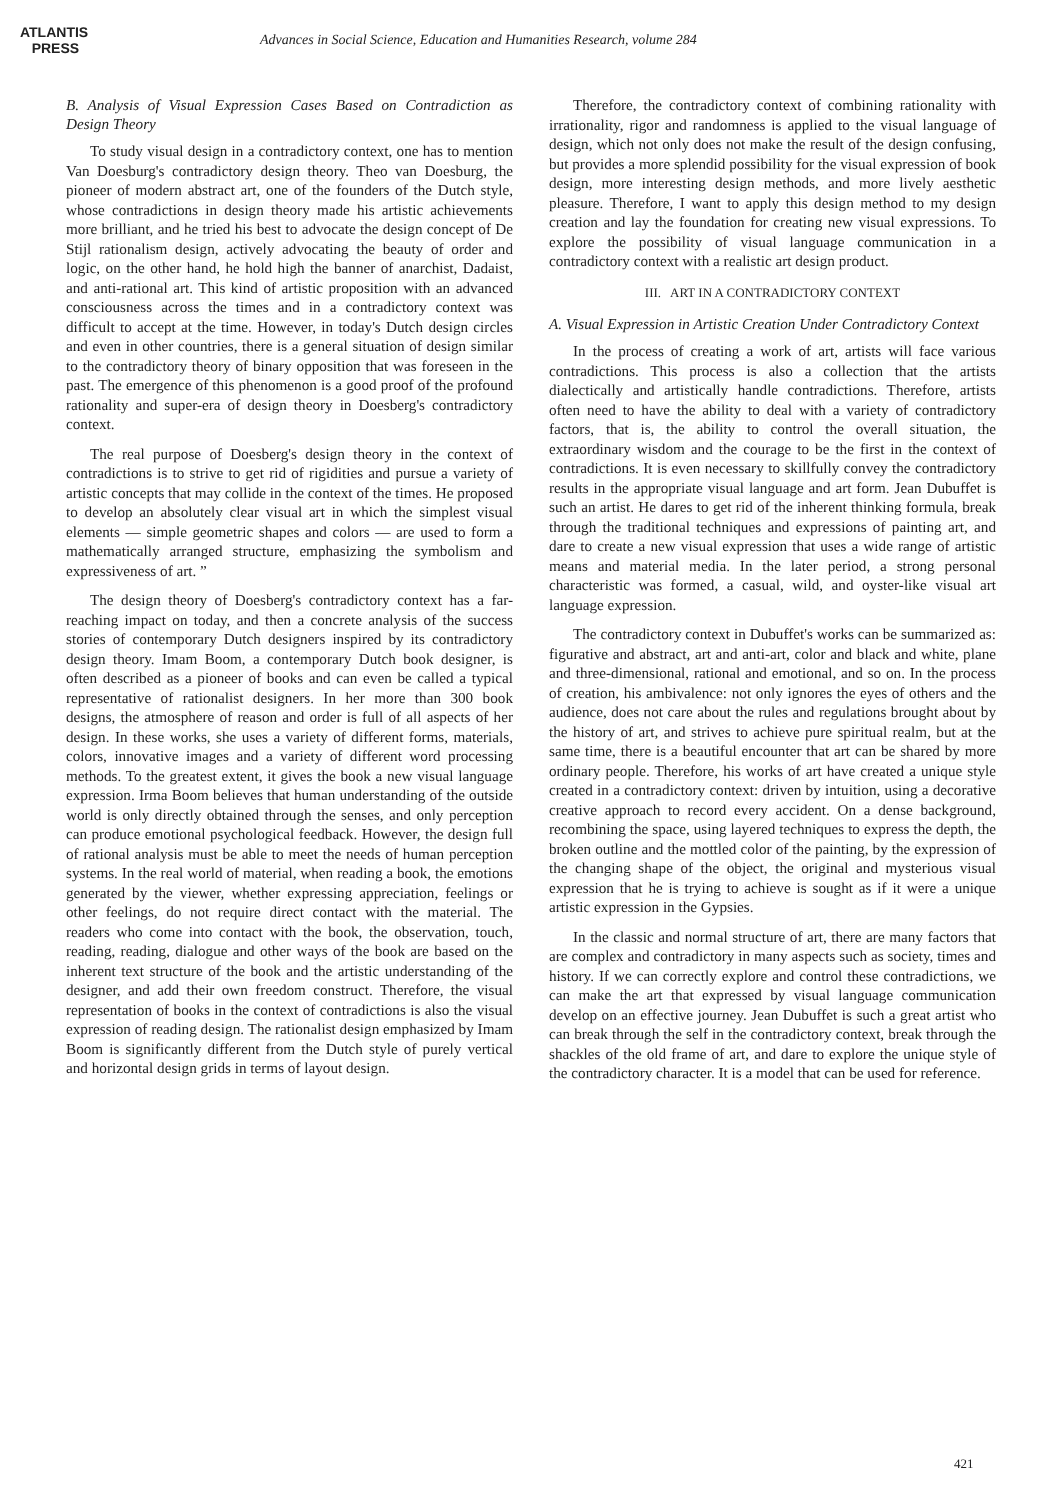ATLANTIS
PRESS
Advances in Social Science, Education and Humanities Research, volume 284
B. Analysis of Visual Expression Cases Based on Contradiction as Design Theory
To study visual design in a contradictory context, one has to mention Van Doesburg's contradictory design theory. Theo van Doesburg, the pioneer of modern abstract art, one of the founders of the Dutch style, whose contradictions in design theory made his artistic achievements more brilliant, and he tried his best to advocate the design concept of De Stijl rationalism design, actively advocating the beauty of order and logic, on the other hand, he hold high the banner of anarchist, Dadaist, and anti-rational art. This kind of artistic proposition with an advanced consciousness across the times and in a contradictory context was difficult to accept at the time. However, in today's Dutch design circles and even in other countries, there is a general situation of design similar to the contradictory theory of binary opposition that was foreseen in the past. The emergence of this phenomenon is a good proof of the profound rationality and super-era of design theory in Doesberg's contradictory context.
The real purpose of Doesberg's design theory in the context of contradictions is to strive to get rid of rigidities and pursue a variety of artistic concepts that may collide in the context of the times. He proposed to develop an absolutely clear visual art in which the simplest visual elements — simple geometric shapes and colors — are used to form a mathematically arranged structure, emphasizing the symbolism and expressiveness of art. ”
The design theory of Doesberg's contradictory context has a far-reaching impact on today, and then a concrete analysis of the success stories of contemporary Dutch designers inspired by its contradictory design theory. Imam Boom, a contemporary Dutch book designer, is often described as a pioneer of books and can even be called a typical representative of rationalist designers. In her more than 300 book designs, the atmosphere of reason and order is full of all aspects of her design. In these works, she uses a variety of different forms, materials, colors, innovative images and a variety of different word processing methods. To the greatest extent, it gives the book a new visual language expression. Irma Boom believes that human understanding of the outside world is only directly obtained through the senses, and only perception can produce emotional psychological feedback. However, the design full of rational analysis must be able to meet the needs of human perception systems. In the real world of material, when reading a book, the emotions generated by the viewer, whether expressing appreciation, feelings or other feelings, do not require direct contact with the material. The readers who come into contact with the book, the observation, touch, reading, reading, dialogue and other ways of the book are based on the inherent text structure of the book and the artistic understanding of the designer, and add their own freedom construct. Therefore, the visual representation of books in the context of contradictions is also the visual expression of reading design. The rationalist design emphasized by Imam Boom is significantly different from the Dutch style of purely vertical and horizontal design grids in terms of layout design.
Therefore, the contradictory context of combining rationality with irrationality, rigor and randomness is applied to the visual language of design, which not only does not make the result of the design confusing, but provides a more splendid possibility for the visual expression of book design, more interesting design methods, and more lively aesthetic pleasure. Therefore, I want to apply this design method to my design creation and lay the foundation for creating new visual expressions. To explore the possibility of visual language communication in a contradictory context with a realistic art design product.
III. ART IN A CONTRADICTORY CONTEXT
A. Visual Expression in Artistic Creation Under Contradictory Context
In the process of creating a work of art, artists will face various contradictions. This process is also a collection that the artists dialectically and artistically handle contradictions. Therefore, artists often need to have the ability to deal with a variety of contradictory factors, that is, the ability to control the overall situation, the extraordinary wisdom and the courage to be the first in the context of contradictions. It is even necessary to skillfully convey the contradictory results in the appropriate visual language and art form. Jean Dubuffet is such an artist. He dares to get rid of the inherent thinking formula, break through the traditional techniques and expressions of painting art, and dare to create a new visual expression that uses a wide range of artistic means and material media. In the later period, a strong personal characteristic was formed, a casual, wild, and oyster-like visual art language expression.
The contradictory context in Dubuffet's works can be summarized as: figurative and abstract, art and anti-art, color and black and white, plane and three-dimensional, rational and emotional, and so on. In the process of creation, his ambivalence: not only ignores the eyes of others and the audience, does not care about the rules and regulations brought about by the history of art, and strives to achieve pure spiritual realm, but at the same time, there is a beautiful encounter that art can be shared by more ordinary people. Therefore, his works of art have created a unique style created in a contradictory context: driven by intuition, using a decorative creative approach to record every accident. On a dense background, recombining the space, using layered techniques to express the depth, the broken outline and the mottled color of the painting, by the expression of the changing shape of the object, the original and mysterious visual expression that he is trying to achieve is sought as if it were a unique artistic expression in the Gypsies.
In the classic and normal structure of art, there are many factors that are complex and contradictory in many aspects such as society, times and history. If we can correctly explore and control these contradictions, we can make the art that expressed by visual language communication develop on an effective journey. Jean Dubuffet is such a great artist who can break through the self in the contradictory context, break through the shackles of the old frame of art, and dare to explore the unique style of the contradictory character. It is a model that can be used for reference.
421